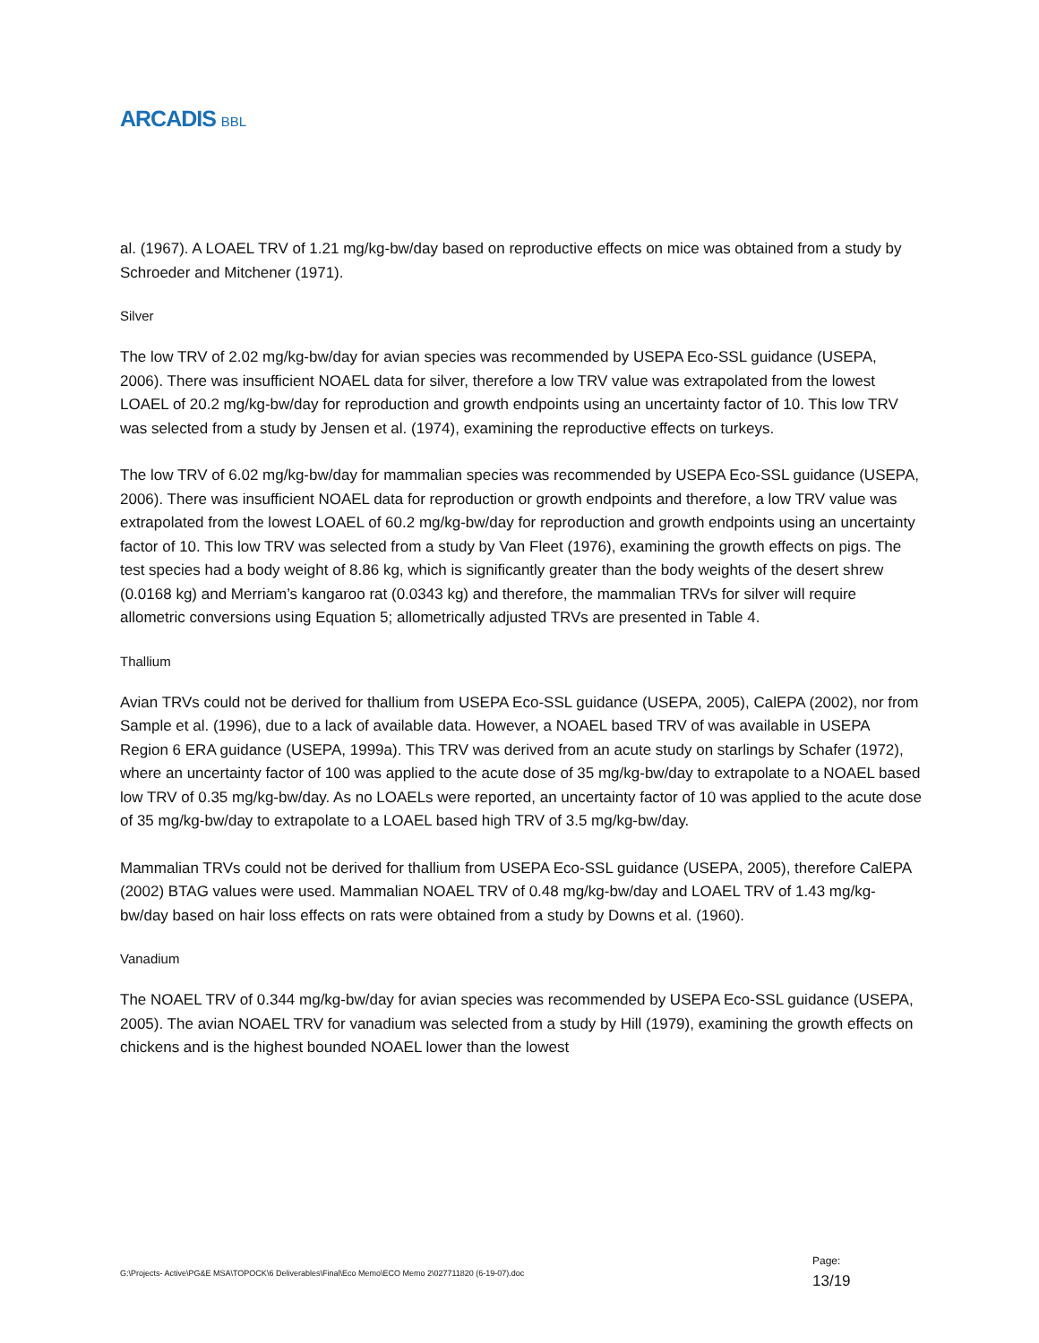ARCADIS BBL
al. (1967). A LOAEL TRV of 1.21 mg/kg-bw/day based on reproductive effects on mice was obtained from a study by Schroeder and Mitchener (1971).
Silver
The low TRV of 2.02 mg/kg-bw/day for avian species was recommended by USEPA Eco-SSL guidance (USEPA, 2006). There was insufficient NOAEL data for silver, therefore a low TRV value was extrapolated from the lowest LOAEL of 20.2 mg/kg-bw/day for reproduction and growth endpoints using an uncertainty factor of 10. This low TRV was selected from a study by Jensen et al. (1974), examining the reproductive effects on turkeys.
The low TRV of 6.02 mg/kg-bw/day for mammalian species was recommended by USEPA Eco-SSL guidance (USEPA, 2006). There was insufficient NOAEL data for reproduction or growth endpoints and therefore, a low TRV value was extrapolated from the lowest LOAEL of 60.2 mg/kg-bw/day for reproduction and growth endpoints using an uncertainty factor of 10. This low TRV was selected from a study by Van Fleet (1976), examining the growth effects on pigs. The test species had a body weight of 8.86 kg, which is significantly greater than the body weights of the desert shrew (0.0168 kg) and Merriam’s kangaroo rat (0.0343 kg) and therefore, the mammalian TRVs for silver will require allometric conversions using Equation 5; allometrically adjusted TRVs are presented in Table 4.
Thallium
Avian TRVs could not be derived for thallium from USEPA Eco-SSL guidance (USEPA, 2005), CalEPA (2002), nor from Sample et al. (1996), due to a lack of available data. However, a NOAEL based TRV of was available in USEPA Region 6 ERA guidance (USEPA, 1999a). This TRV was derived from an acute study on starlings by Schafer (1972), where an uncertainty factor of 100 was applied to the acute dose of 35 mg/kg-bw/day to extrapolate to a NOAEL based low TRV of 0.35 mg/kg-bw/day. As no LOAELs were reported, an uncertainty factor of 10 was applied to the acute dose of 35 mg/kg-bw/day to extrapolate to a LOAEL based high TRV of 3.5 mg/kg-bw/day.
Mammalian TRVs could not be derived for thallium from USEPA Eco-SSL guidance (USEPA, 2005), therefore CalEPA (2002) BTAG values were used. Mammalian NOAEL TRV of 0.48 mg/kg-bw/day and LOAEL TRV of 1.43 mg/kg-bw/day based on hair loss effects on rats were obtained from a study by Downs et al. (1960).
Vanadium
The NOAEL TRV of 0.344 mg/kg-bw/day for avian species was recommended by USEPA Eco-SSL guidance (USEPA, 2005). The avian NOAEL TRV for vanadium was selected from a study by Hill (1979), examining the growth effects on chickens and is the highest bounded NOAEL lower than the lowest
G:\Projects- Active\PG&E MSA\TOPOCK\6 Deliverables\Final\Eco Memo\ECO Memo 2\027711820 (6-19-07).doc
Page:
13/19